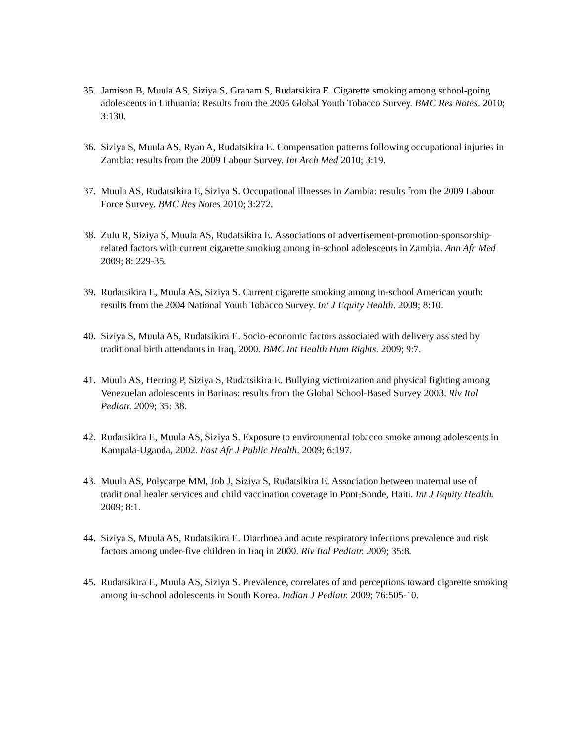35. Jamison B, Muula AS, Siziya S, Graham S, Rudatsikira E. Cigarette smoking among school-going adolescents in Lithuania: Results from the 2005 Global Youth Tobacco Survey. BMC Res Notes. 2010; 3:130.
36. Siziya S, Muula AS, Ryan A, Rudatsikira E. Compensation patterns following occupational injuries in Zambia: results from the 2009 Labour Survey. Int Arch Med 2010; 3:19.
37. Muula AS, Rudatsikira E, Siziya S. Occupational illnesses in Zambia: results from the 2009 Labour Force Survey. BMC Res Notes 2010; 3:272.
38. Zulu R, Siziya S, Muula AS, Rudatsikira E. Associations of advertisement-promotion-sponsorship-related factors with current cigarette smoking among in-school adolescents in Zambia. Ann Afr Med 2009; 8: 229-35.
39. Rudatsikira E, Muula AS, Siziya S. Current cigarette smoking among in-school American youth: results from the 2004 National Youth Tobacco Survey. Int J Equity Health. 2009; 8:10.
40. Siziya S, Muula AS, Rudatsikira E. Socio-economic factors associated with delivery assisted by traditional birth attendants in Iraq, 2000. BMC Int Health Hum Rights. 2009; 9:7.
41. Muula AS, Herring P, Siziya S, Rudatsikira E. Bullying victimization and physical fighting among Venezuelan adolescents in Barinas: results from the Global School-Based Survey 2003. Riv Ital Pediatr. 2009; 35: 38.
42. Rudatsikira E, Muula AS, Siziya S. Exposure to environmental tobacco smoke among adolescents in Kampala-Uganda, 2002. East Afr J Public Health. 2009; 6:197.
43. Muula AS, Polycarpe MM, Job J, Siziya S, Rudatsikira E. Association between maternal use of traditional healer services and child vaccination coverage in Pont-Sonde, Haiti. Int J Equity Health. 2009; 8:1.
44. Siziya S, Muula AS, Rudatsikira E. Diarrhoea and acute respiratory infections prevalence and risk factors among under-five children in Iraq in 2000. Riv Ital Pediatr. 2009; 35:8.
45. Rudatsikira E, Muula AS, Siziya S. Prevalence, correlates of and perceptions toward cigarette smoking among in-school adolescents in South Korea. Indian J Pediatr. 2009; 76:505-10.